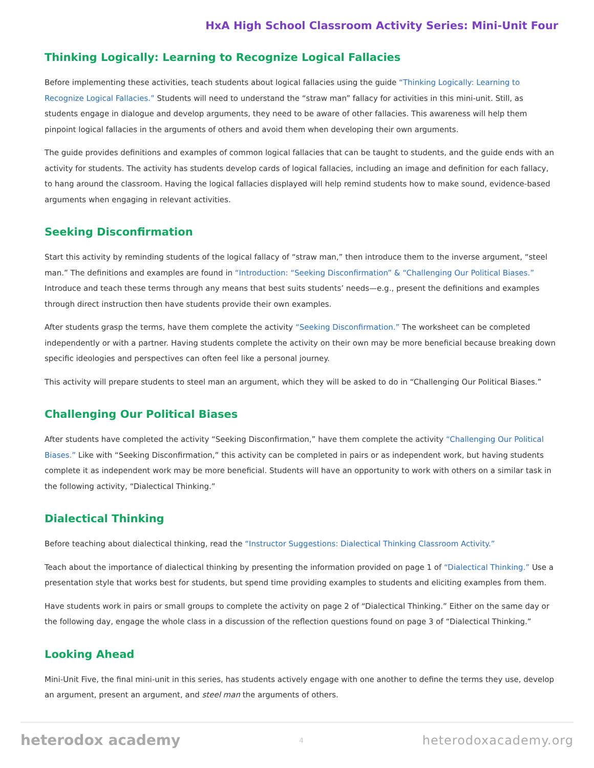HxA High School Classroom Activity Series: Mini-Unit Four
Thinking Logically: Learning to Recognize Logical Fallacies
Before implementing these activities, teach students about logical fallacies using the guide “Thinking Logically: Learning to Recognize Logical Fallacies.” Students will need to understand the “straw man” fallacy for activities in this mini-unit. Still, as students engage in dialogue and develop arguments, they need to be aware of other fallacies. This awareness will help them pinpoint logical fallacies in the arguments of others and avoid them when developing their own arguments.
The guide provides definitions and examples of common logical fallacies that can be taught to students, and the guide ends with an activity for students. The activity has students develop cards of logical fallacies, including an image and definition for each fallacy, to hang around the classroom. Having the logical fallacies displayed will help remind students how to make sound, evidence-based arguments when engaging in relevant activities.
Seeking Disconfirmation
Start this activity by reminding students of the logical fallacy of “straw man,” then introduce them to the inverse argument, “steel man.” The definitions and examples are found in “Introduction: “Seeking Disconfirmation” & “Challenging Our Political Biases.” Introduce and teach these terms through any means that best suits students’ needs—e.g., present the definitions and examples through direct instruction then have students provide their own examples.
After students grasp the terms, have them complete the activity “Seeking Disconfirmation.” The worksheet can be completed independently or with a partner. Having students complete the activity on their own may be more beneficial because breaking down specific ideologies and perspectives can often feel like a personal journey.
This activity will prepare students to steel man an argument, which they will be asked to do in “Challenging Our Political Biases.”
Challenging Our Political Biases
After students have completed the activity “Seeking Disconfirmation,” have them complete the activity “Challenging Our Political Biases.” Like with “Seeking Disconfirmation,” this activity can be completed in pairs or as independent work, but having students complete it as independent work may be more beneficial. Students will have an opportunity to work with others on a similar task in the following activity, “Dialectical Thinking.”
Dialectical Thinking
Before teaching about dialectical thinking, read the “Instructor Suggestions: Dialectical Thinking Classroom Activity.”
Teach about the importance of dialectical thinking by presenting the information provided on page 1 of “Dialectical Thinking.” Use a presentation style that works best for students, but spend time providing examples to students and eliciting examples from them.
Have students work in pairs or small groups to complete the activity on page 2 of “Dialectical Thinking.” Either on the same day or the following day, engage the whole class in a discussion of the reflection questions found on page 3 of “Dialectical Thinking.”
Looking Ahead
Mini-Unit Five, the final mini-unit in this series, has students actively engage with one another to define the terms they use, develop an argument, present an argument, and steel man the arguments of others.
heterodox academy 4 heterodoxacademy.org